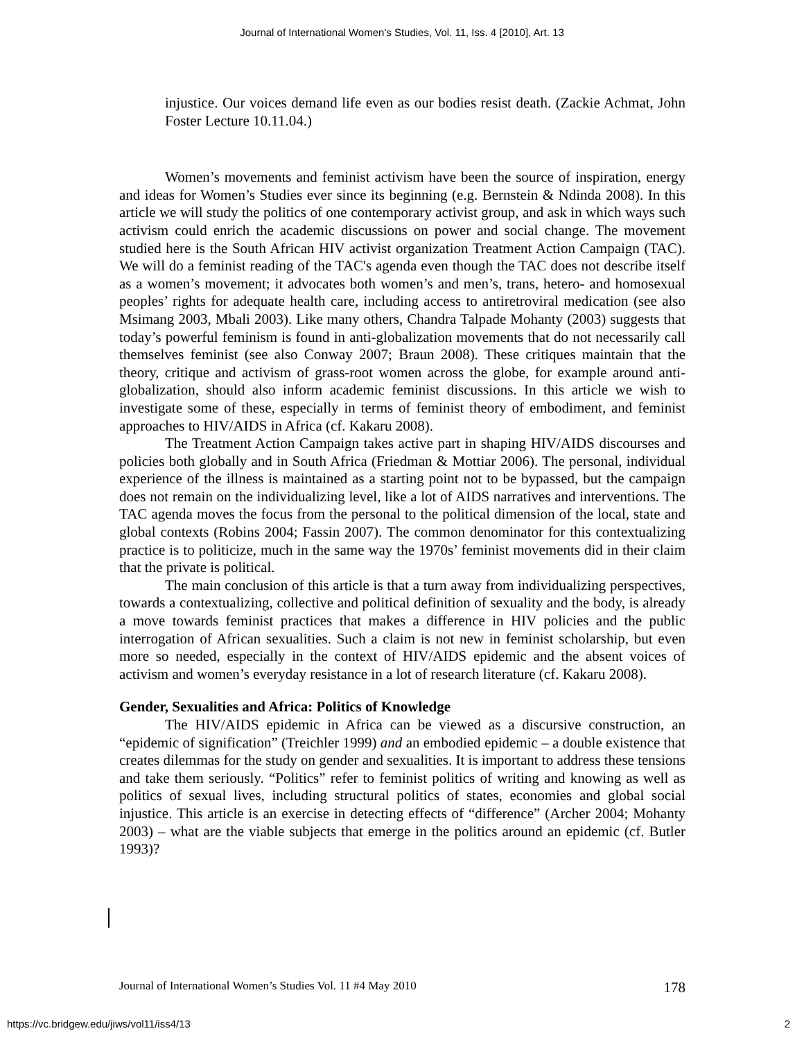Journal of International Women's Studies, Vol. 11, Iss. 4 [2010], Art. 13
injustice. Our voices demand life even as our bodies resist death. (Zackie Achmat, John Foster Lecture 10.11.04.)
Women’s movements and feminist activism have been the source of inspiration, energy and ideas for Women’s Studies ever since its beginning (e.g. Bernstein & Ndinda 2008). In this article we will study the politics of one contemporary activist group, and ask in which ways such activism could enrich the academic discussions on power and social change. The movement studied here is the South African HIV activist organization Treatment Action Campaign (TAC). We will do a feminist reading of the TAC's agenda even though the TAC does not describe itself as a women’s movement; it advocates both women’s and men’s, trans, hetero- and homosexual peoples’ rights for adequate health care, including access to antiretroviral medication (see also Msimang 2003, Mbali 2003). Like many others, Chandra Talpade Mohanty (2003) suggests that today’s powerful feminism is found in anti-globalization movements that do not necessarily call themselves feminist (see also Conway 2007; Braun 2008). These critiques maintain that the theory, critique and activism of grass-root women across the globe, for example around anti-globalization, should also inform academic feminist discussions. In this article we wish to investigate some of these, especially in terms of feminist theory of embodiment, and feminist approaches to HIV/AIDS in Africa (cf. Kakaru 2008).
The Treatment Action Campaign takes active part in shaping HIV/AIDS discourses and policies both globally and in South Africa (Friedman & Mottiar 2006). The personal, individual experience of the illness is maintained as a starting point not to be bypassed, but the campaign does not remain on the individualizing level, like a lot of AIDS narratives and interventions. The TAC agenda moves the focus from the personal to the political dimension of the local, state and global contexts (Robins 2004; Fassin 2007). The common denominator for this contextualizing practice is to politicize, much in the same way the 1970s’ feminist movements did in their claim that the private is political.
The main conclusion of this article is that a turn away from individualizing perspectives, towards a contextualizing, collective and political definition of sexuality and the body, is already a move towards feminist practices that makes a difference in HIV policies and the public interrogation of African sexualities. Such a claim is not new in feminist scholarship, but even more so needed, especially in the context of HIV/AIDS epidemic and the absent voices of activism and women’s everyday resistance in a lot of research literature (cf. Kakaru 2008).
Gender, Sexualities and Africa: Politics of Knowledge
The HIV/AIDS epidemic in Africa can be viewed as a discursive construction, an “epidemic of signification” (Treichler 1999) and an embodied epidemic – a double existence that creates dilemmas for the study on gender and sexualities. It is important to address these tensions and take them seriously. “Politics” refer to feminist politics of writing and knowing as well as politics of sexual lives, including structural politics of states, economies and global social injustice. This article is an exercise in detecting effects of “difference” (Archer 2004; Mohanty 2003) – what are the viable subjects that emerge in the politics around an epidemic (cf. Butler 1993)?
Journal of International Women’s Studies Vol. 11 #4 May 2010 178
https://vc.bridgew.edu/jiws/vol11/iss4/13 2